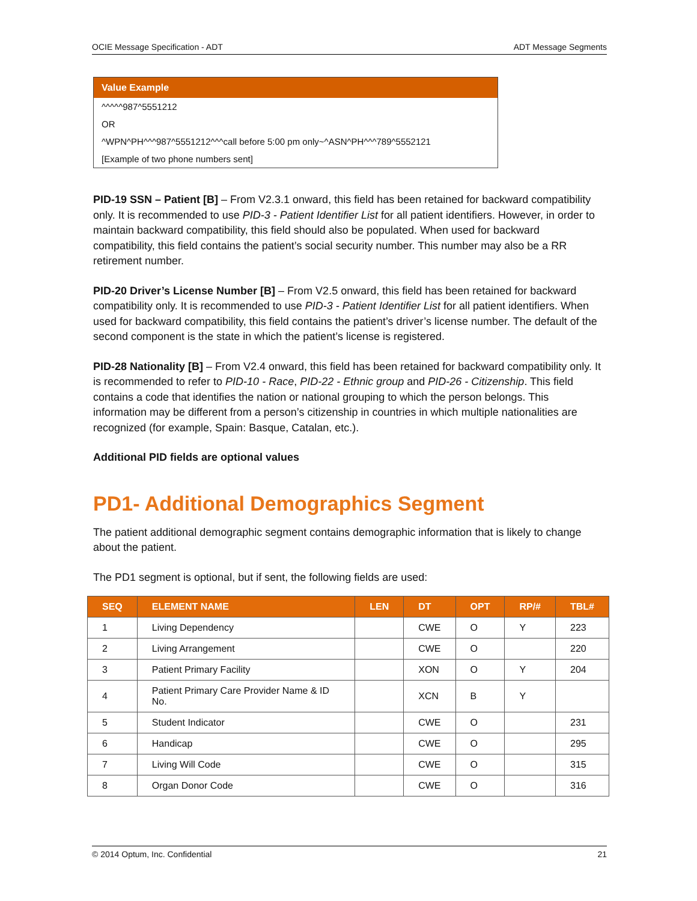OCIE Message Specification - ADT ADT Message Segments
Value Example
^^^^^987^5551212
OR
^WPN^PH^^^987^5551212^^^call before 5:00 pm only~^ASN^PH^^^789^5552121
[Example of two phone numbers sent]
PID-19 SSN – Patient [B] – From V2.3.1 onward, this field has been retained for backward compatibility only. It is recommended to use PID-3 - Patient Identifier List for all patient identifiers. However, in order to maintain backward compatibility, this field should also be populated. When used for backward compatibility, this field contains the patient’s social security number. This number may also be a RR retirement number.
PID-20 Driver’s License Number [B] – From V2.5 onward, this field has been retained for backward compatibility only. It is recommended to use PID-3 - Patient Identifier List for all patient identifiers. When used for backward compatibility, this field contains the patient’s driver’s license number. The default of the second component is the state in which the patient’s license is registered.
PID-28 Nationality [B] – From V2.4 onward, this field has been retained for backward compatibility only. It is recommended to refer to PID-10 - Race, PID-22 - Ethnic group and PID-26 - Citizenship. This field contains a code that identifies the nation or national grouping to which the person belongs. This information may be different from a person’s citizenship in countries in which multiple nationalities are recognized (for example, Spain: Basque, Catalan, etc.).
Additional PID fields are optional values
PD1- Additional Demographics Segment
The patient additional demographic segment contains demographic information that is likely to change about the patient.
The PD1 segment is optional, but if sent, the following fields are used:
| SEQ | ELEMENT NAME | LEN | DT | OPT | RP/# | TBL# |
| --- | --- | --- | --- | --- | --- | --- |
| 1 | Living Dependency | | CWE | O | Y | 223 |
| 2 | Living Arrangement | | CWE | O | | 220 |
| 3 | Patient Primary Facility | | XON | O | Y | 204 |
| 4 | Patient Primary Care Provider Name & ID No. | | XCN | B | Y | |
| 5 | Student Indicator | | CWE | O | | 231 |
| 6 | Handicap | | CWE | O | | 295 |
| 7 | Living Will Code | | CWE | O | | 315 |
| 8 | Organ Donor Code | | CWE | O | | 316 |
© 2014 Optum, Inc. Confidential 21